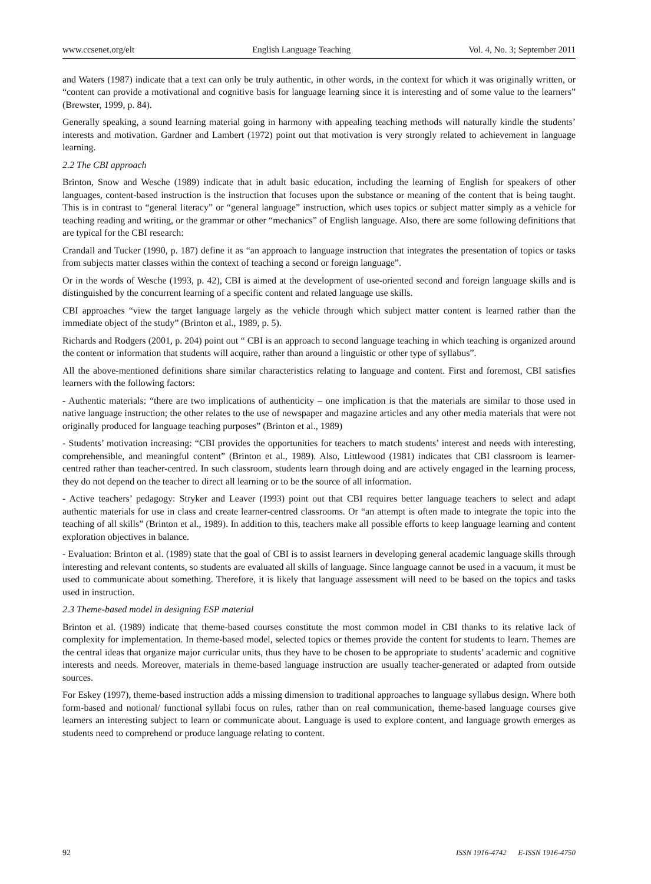www.ccsenet.org/elt English Language Teaching Vol. 4, No. 3; September 2011
and Waters (1987) indicate that a text can only be truly authentic, in other words, in the context for which it was originally written, or “content can provide a motivational and cognitive basis for language learning since it is interesting and of some value to the learners” (Brewster, 1999, p. 84).
Generally speaking, a sound learning material going in harmony with appealing teaching methods will naturally kindle the students’ interests and motivation. Gardner and Lambert (1972) point out that motivation is very strongly related to achievement in language learning.
2.2 The CBI approach
Brinton, Snow and Wesche (1989) indicate that in adult basic education, including the learning of English for speakers of other languages, content-based instruction is the instruction that focuses upon the substance or meaning of the content that is being taught. This is in contrast to “general literacy” or “general language” instruction, which uses topics or subject matter simply as a vehicle for teaching reading and writing, or the grammar or other “mechanics” of English language. Also, there are some following definitions that are typical for the CBI research:
Crandall and Tucker (1990, p. 187) define it as “an approach to language instruction that integrates the presentation of topics or tasks from subjects matter classes within the context of teaching a second or foreign language”.
Or in the words of Wesche (1993, p. 42), CBI is aimed at the development of use-oriented second and foreign language skills and is distinguished by the concurrent learning of a specific content and related language use skills.
CBI approaches “view the target language largely as the vehicle through which subject matter content is learned rather than the immediate object of the study” (Brinton et al., 1989, p. 5).
Richards and Rodgers (2001, p. 204) point out “ CBI is an approach to second language teaching in which teaching is organized around the content or information that students will acquire, rather than around a linguistic or other type of syllabus”.
All the above-mentioned definitions share similar characteristics relating to language and content. First and foremost, CBI satisfies learners with the following factors:
- Authentic materials: “there are two implications of authenticity – one implication is that the materials are similar to those used in native language instruction; the other relates to the use of newspaper and magazine articles and any other media materials that were not originally produced for language teaching purposes” (Brinton et al., 1989)
- Students’ motivation increasing: “CBI provides the opportunities for teachers to match students’ interest and needs with interesting, comprehensible, and meaningful content” (Brinton et al., 1989). Also, Littlewood (1981) indicates that CBI classroom is learner-centred rather than teacher-centred. In such classroom, students learn through doing and are actively engaged in the learning process, they do not depend on the teacher to direct all learning or to be the source of all information.
- Active teachers’ pedagogy: Stryker and Leaver (1993) point out that CBI requires better language teachers to select and adapt authentic materials for use in class and create learner-centred classrooms. Or “an attempt is often made to integrate the topic into the teaching of all skills” (Brinton et al., 1989). In addition to this, teachers make all possible efforts to keep language learning and content exploration objectives in balance.
- Evaluation: Brinton et al. (1989) state that the goal of CBI is to assist learners in developing general academic language skills through interesting and relevant contents, so students are evaluated all skills of language. Since language cannot be used in a vacuum, it must be used to communicate about something. Therefore, it is likely that language assessment will need to be based on the topics and tasks used in instruction.
2.3 Theme-based model in designing ESP material
Brinton et al. (1989) indicate that theme-based courses constitute the most common model in CBI thanks to its relative lack of complexity for implementation. In theme-based model, selected topics or themes provide the content for students to learn. Themes are the central ideas that organize major curricular units, thus they have to be chosen to be appropriate to students’ academic and cognitive interests and needs. Moreover, materials in theme-based language instruction are usually teacher-generated or adapted from outside sources.
For Eskey (1997), theme-based instruction adds a missing dimension to traditional approaches to language syllabus design. Where both form-based and notional/ functional syllabi focus on rules, rather than on real communication, theme-based language courses give learners an interesting subject to learn or communicate about. Language is used to explore content, and language growth emerges as students need to comprehend or produce language relating to content.
92 ISSN 1916-4742 E-ISSN 1916-4750